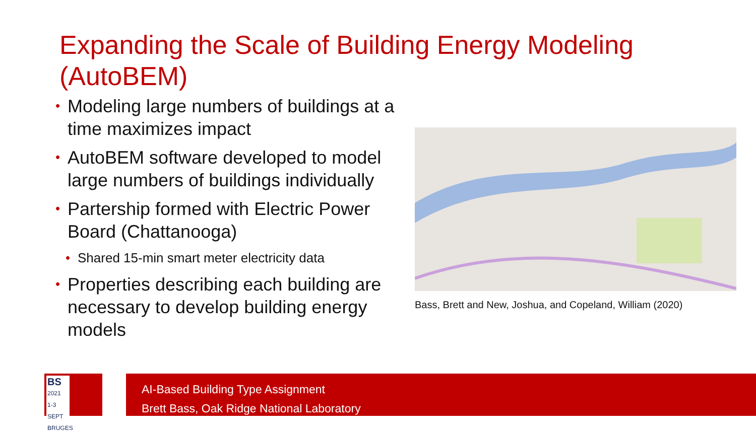Expanding the Scale of Building Energy Modeling (AutoBEM)
• Modeling large numbers of buildings at a time maximizes impact
• AutoBEM software developed to model large numbers of buildings individually
• Partership formed with Electric Power Board (Chattanooga)
• Shared 15-min smart meter electricity data
• Properties describing each building are necessary to develop building energy models
Bass, Brett and New, Joshua, and Copeland, William (2020)
BS
2021
1-3 SEPT
BRUGES
AI-Based Building Type Assignment
Brett Bass, Oak Ridge National Laboratory